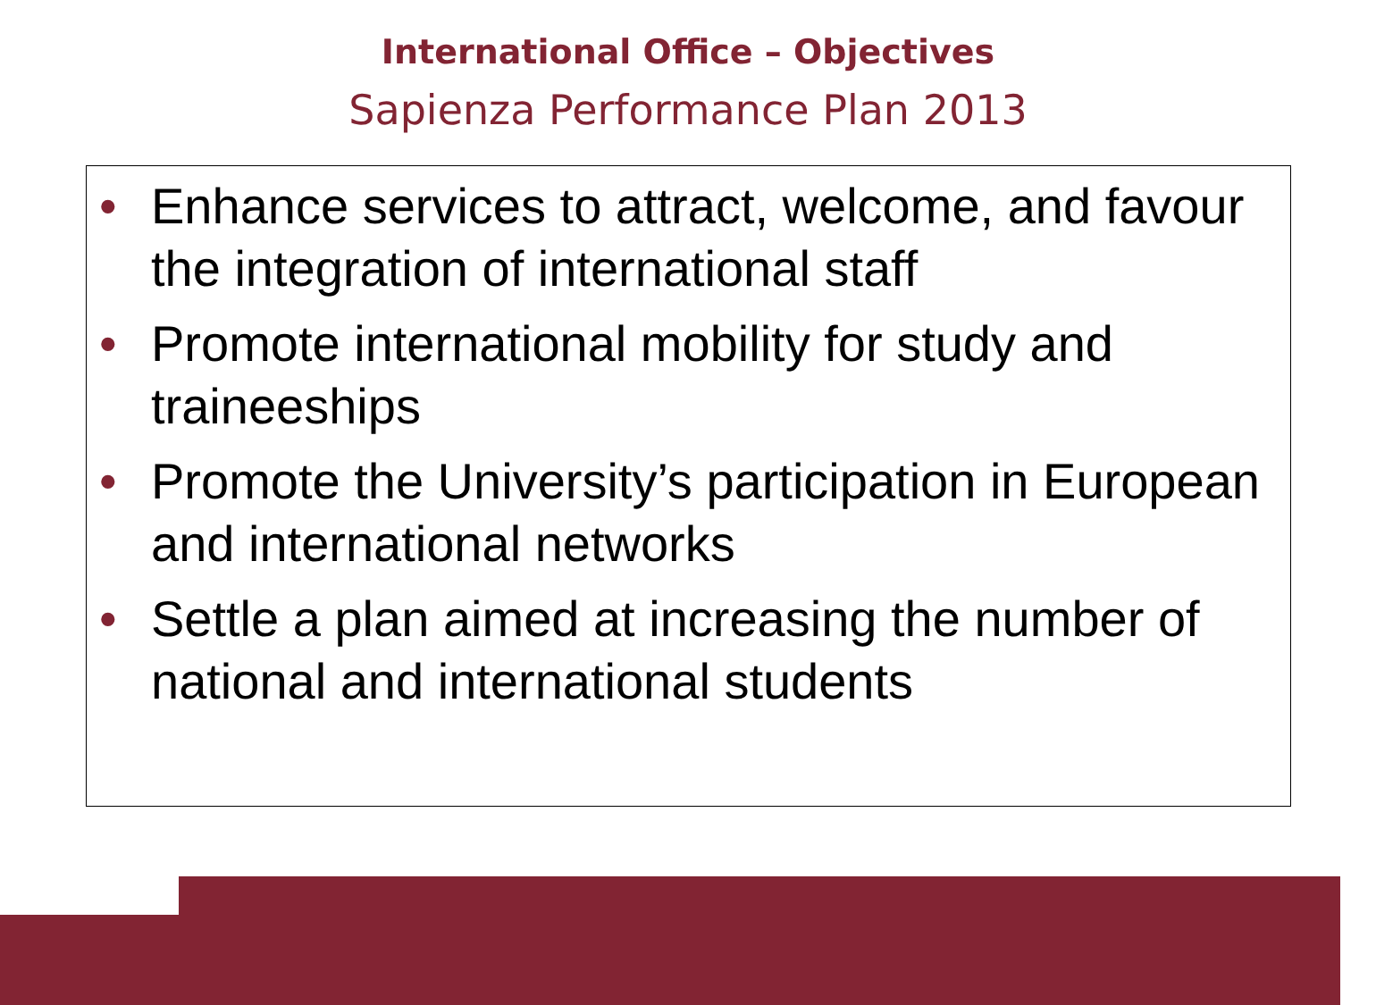International Office – Objectives
Sapienza Performance Plan 2013
• Enhance services to attract, welcome, and favour the integration of international staff
• Promote international mobility for study and traineeships
• Promote the University’s participation in European and international networks
• Settle a plan aimed at increasing the number of national and international students